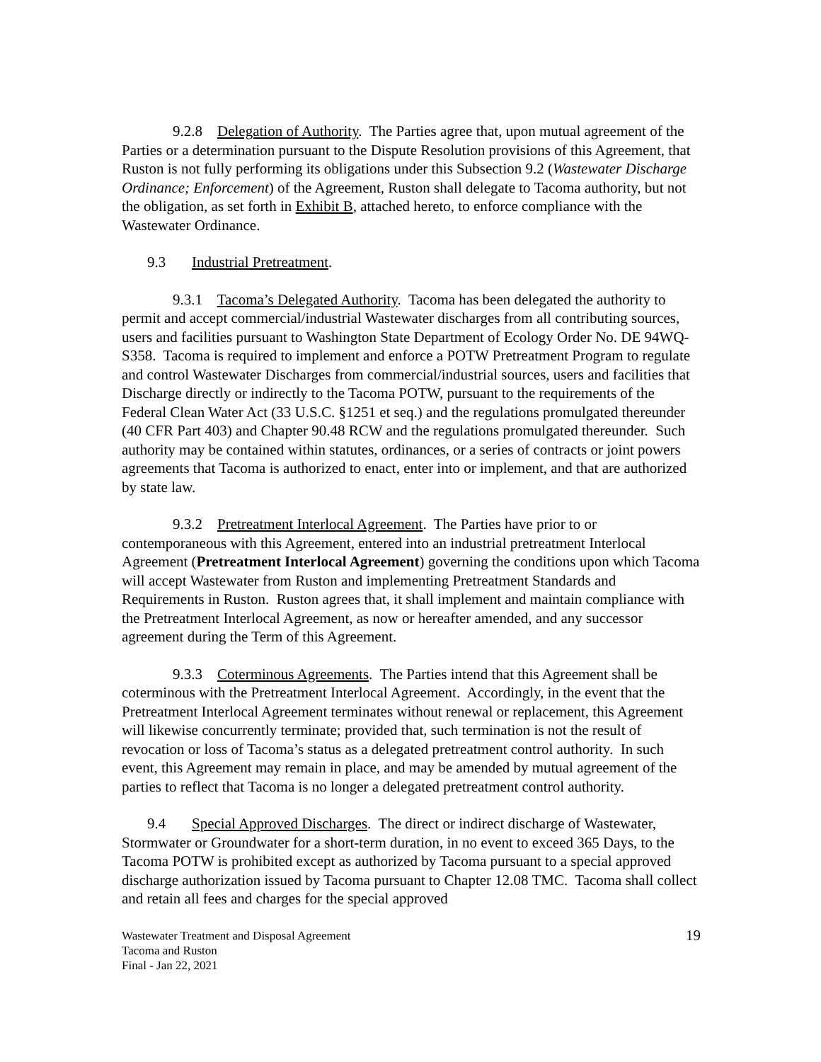9.2.8 Delegation of Authority. The Parties agree that, upon mutual agreement of the Parties or a determination pursuant to the Dispute Resolution provisions of this Agreement, that Ruston is not fully performing its obligations under this Subsection 9.2 (Wastewater Discharge Ordinance; Enforcement) of the Agreement, Ruston shall delegate to Tacoma authority, but not the obligation, as set forth in Exhibit B, attached hereto, to enforce compliance with the Wastewater Ordinance.
9.3 Industrial Pretreatment.
9.3.1 Tacoma’s Delegated Authority. Tacoma has been delegated the authority to permit and accept commercial/industrial Wastewater discharges from all contributing sources, users and facilities pursuant to Washington State Department of Ecology Order No. DE 94WQ-S358. Tacoma is required to implement and enforce a POTW Pretreatment Program to regulate and control Wastewater Discharges from commercial/industrial sources, users and facilities that Discharge directly or indirectly to the Tacoma POTW, pursuant to the requirements of the Federal Clean Water Act (33 U.S.C. §1251 et seq.) and the regulations promulgated thereunder (40 CFR Part 403) and Chapter 90.48 RCW and the regulations promulgated thereunder. Such authority may be contained within statutes, ordinances, or a series of contracts or joint powers agreements that Tacoma is authorized to enact, enter into or implement, and that are authorized by state law.
9.3.2 Pretreatment Interlocal Agreement. The Parties have prior to or contemporaneous with this Agreement, entered into an industrial pretreatment Interlocal Agreement (Pretreatment Interlocal Agreement) governing the conditions upon which Tacoma will accept Wastewater from Ruston and implementing Pretreatment Standards and Requirements in Ruston. Ruston agrees that, it shall implement and maintain compliance with the Pretreatment Interlocal Agreement, as now or hereafter amended, and any successor agreement during the Term of this Agreement.
9.3.3 Coterminous Agreements. The Parties intend that this Agreement shall be coterminous with the Pretreatment Interlocal Agreement. Accordingly, in the event that the Pretreatment Interlocal Agreement terminates without renewal or replacement, this Agreement will likewise concurrently terminate; provided that, such termination is not the result of revocation or loss of Tacoma’s status as a delegated pretreatment control authority. In such event, this Agreement may remain in place, and may be amended by mutual agreement of the parties to reflect that Tacoma is no longer a delegated pretreatment control authority.
9.4 Special Approved Discharges. The direct or indirect discharge of Wastewater, Stormwater or Groundwater for a short-term duration, in no event to exceed 365 Days, to the Tacoma POTW is prohibited except as authorized by Tacoma pursuant to a special approved discharge authorization issued by Tacoma pursuant to Chapter 12.08 TMC. Tacoma shall collect and retain all fees and charges for the special approved
Wastewater Treatment and Disposal Agreement
Tacoma and Ruston
Final - Jan 22, 2021
19